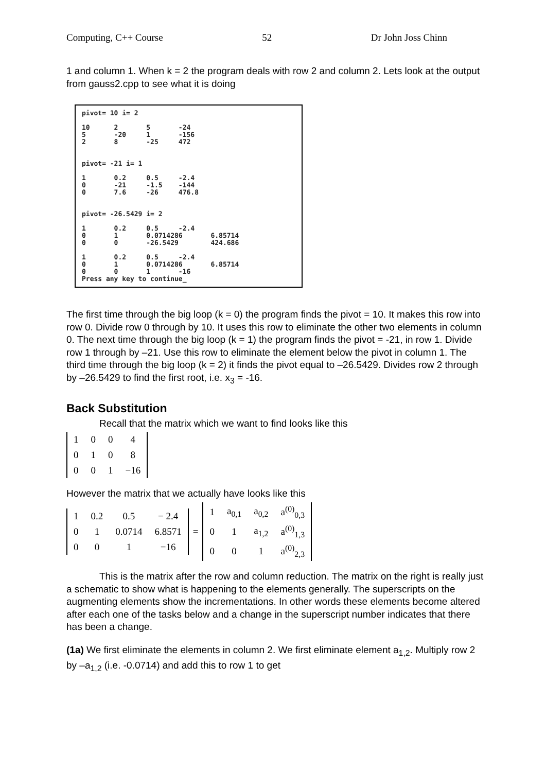Computing, C++ Course 52 Dr John Joss Chinn
1 and column 1. When k = 2 the program deals with row 2 and column 2. Lets look at the output from gauss2.cpp to see what it is doing
pivot= 10 i= 2 10 2 5 -24 5 -20 1 -156 2 8 -25 472 pivot= -21 i= 1 1 0.2 0.5 -2.4 0 -21 -1.5 -144 0 7.6 -26 476.8 pivot= -26.5429 i= 2 1 0.2 0.5 -2.4 0 1 0.0714286 6.85714 0 0 -26.5429 424.686 1 0.2 0.5 -2.4 0 1 0.0714286 6.85714 0 0 1 -16 Press any key to continue_
The first time through the big loop (k = 0) the program finds the pivot = 10. It makes this row into row 0. Divide row 0 through by 10. It uses this row to eliminate the other two elements in column 0. The next time through the big loop (k = 1) the program finds the pivot = -21, in row 1. Divide row 1 through by –21. Use this row to eliminate the element below the pivot in column 1. The third time through the big loop (k = 2) it finds the pivot equal to –26.5429. Divides row 2 through by –26.5429 to find the first root, i.e. x<sub>3</sub> = -16.
Back Substitution
Recall that the matrix which we want to find looks like this
| 1 | 0 | 0 | 4 |
| 0 | 1 | 0 | 8 |
| 0 | 0 | 1 | −16 |
However the matrix that we actually have looks like this
| 1 | 0.2 | 0.5 | − 2.4 |
| 0 | 1 | 0.0714 | 6.8571 |
| 0 | 0 | 1 | −16 |
=
| 1 | a<sub>0,1</sub> | a<sub>0,2</sub> | a<sup>(0)</sup><sub>0,3</sub> |
| 0 | 1 | a<sub>1,2</sub> | a<sup>(0)</sup><sub>1,3</sub> |
| 0 | 0 | 1 | a<sup>(0)</sup><sub>2,3</sub> |
This is the matrix after the row and column reduction. The matrix on the right is really just a schematic to show what is happening to the elements generally. The superscripts on the augmenting elements show the incrementations. In other words these elements become altered after each one of the tasks below and a change in the superscript number indicates that there has been a change.
(1a) We first eliminate the elements in column 2. We first eliminate element a<sub>1,2</sub>. Multiply row 2 by –a<sub>1,2</sub> (i.e. -0.0714) and add this to row 1 to get